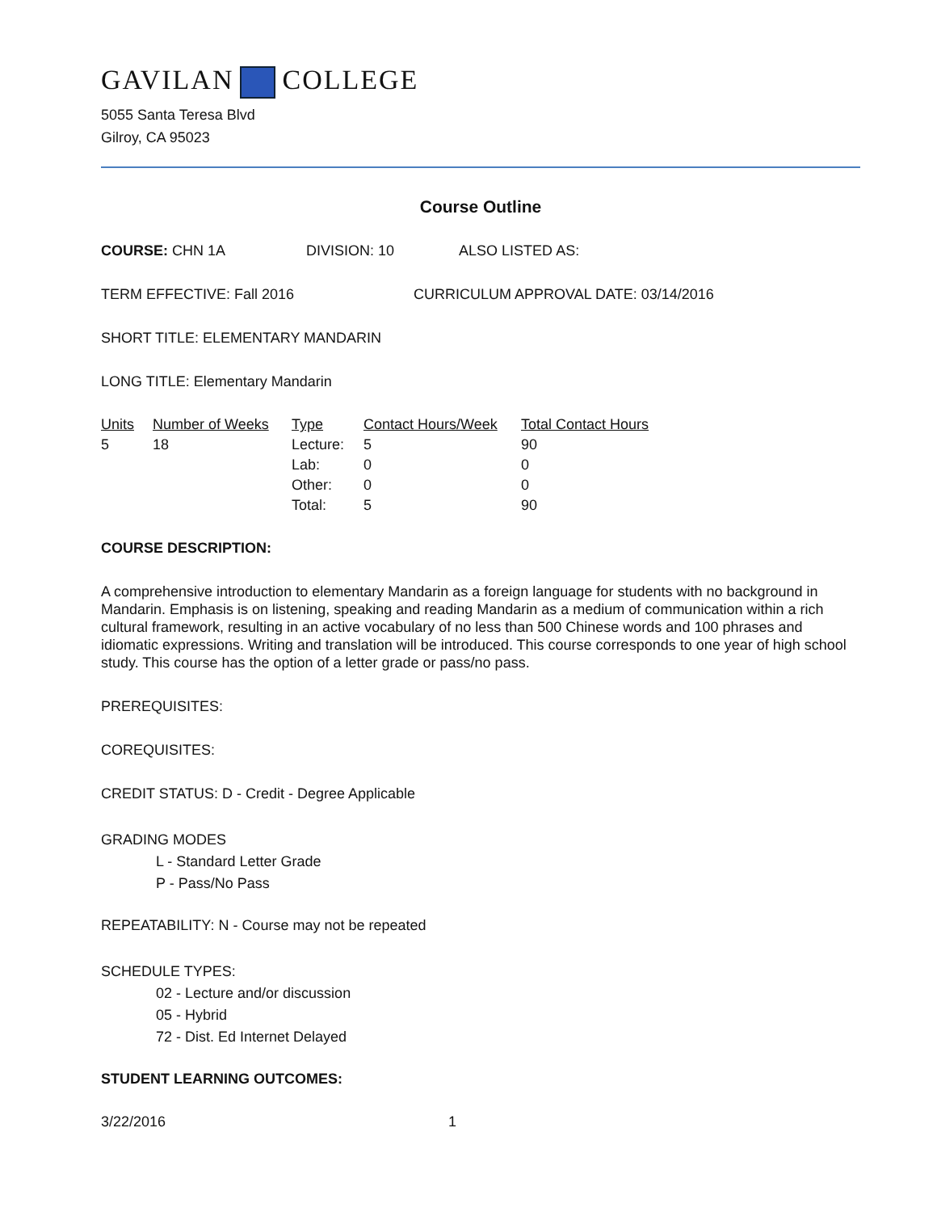GAVILAN COLLEGE
5055 Santa Teresa Blvd
Gilroy, CA 95023
Course Outline
COURSE: CHN 1A DIVISION: 10 ALSO LISTED AS:
TERM EFFECTIVE: Fall 2016 CURRICULUM APPROVAL DATE: 03/14/2016
SHORT TITLE: ELEMENTARY MANDARIN
LONG TITLE: Elementary Mandarin
| Units | Number of Weeks | Type | Contact Hours/Week | Total Contact Hours |
| --- | --- | --- | --- | --- |
| 5 | 18 | Lecture: | 5 | 90 |
| | | Lab: | 0 | 0 |
| | | Other: | 0 | 0 |
| | | Total: | 5 | 90 |
COURSE DESCRIPTION:
A comprehensive introduction to elementary Mandarin as a foreign language for students with no background in Mandarin. Emphasis is on listening, speaking and reading Mandarin as a medium of communication within a rich cultural framework, resulting in an active vocabulary of no less than 500 Chinese words and 100 phrases and idiomatic expressions. Writing and translation will be introduced. This course corresponds to one year of high school study. This course has the option of a letter grade or pass/no pass.
PREREQUISITES:
COREQUISITES:
CREDIT STATUS: D - Credit - Degree Applicable
GRADING MODES
L - Standard Letter Grade
P - Pass/No Pass
REPEATABILITY: N - Course may not be repeated
SCHEDULE TYPES:
02 - Lecture and/or discussion
05 - Hybrid
72 - Dist. Ed Internet Delayed
STUDENT LEARNING OUTCOMES:
3/22/2016 1